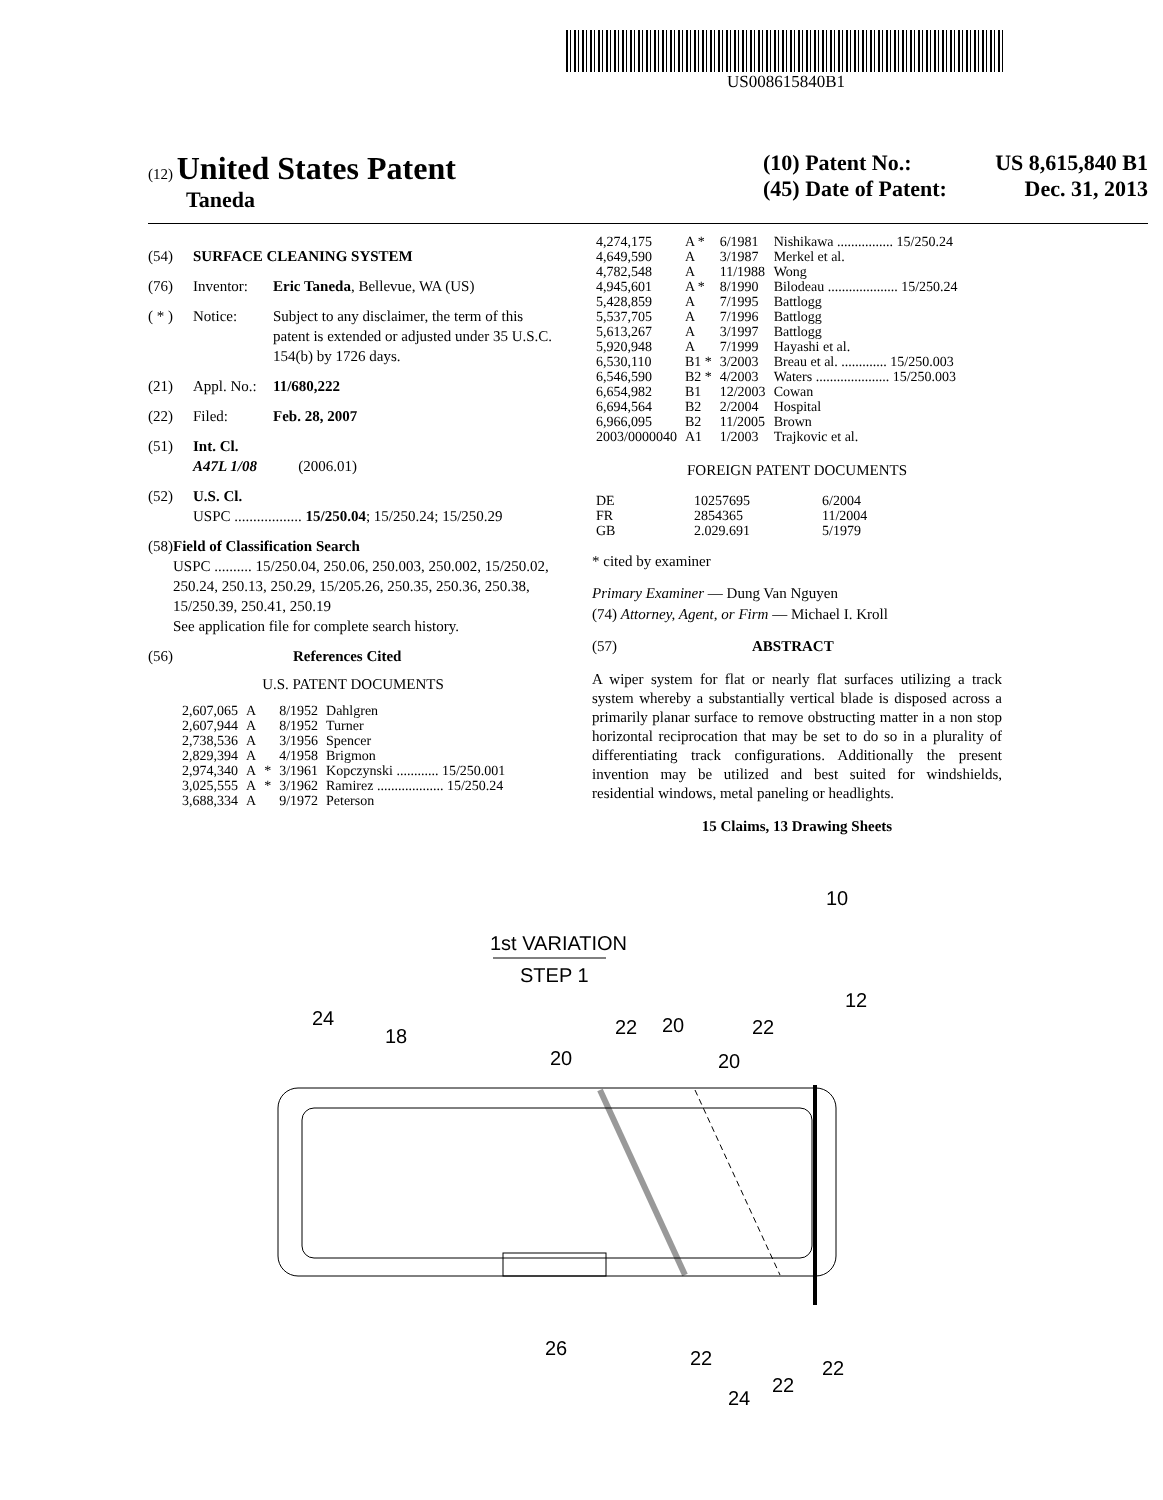US008615840B1
(12) United States Patent
Taneda
(10) Patent No.: US 8,615,840 B1
(45) Date of Patent: Dec. 31, 2013
(54) SURFACE CLEANING SYSTEM
(76) Inventor: Eric Taneda, Bellevue, WA (US)
( * ) Notice: Subject to any disclaimer, the term of this patent is extended or adjusted under 35 U.S.C. 154(b) by 1726 days.
(21) Appl. No.: 11/680,222
(22) Filed: Feb. 28, 2007
(51) Int. Cl.
A47L 1/08 (2006.01)
(52) U.S. Cl.
USPC .................. 15/250.04; 15/250.24; 15/250.29
(58) Field of Classification Search
USPC .......... 15/250.04, 250.06, 250.003, 250.002, 15/250.02, 250.24, 250.13, 250.29, 15/205.26, 250.35, 250.36, 250.38, 15/250.39, 250.41, 250.19
See application file for complete search history.
(56) References Cited
U.S. PATENT DOCUMENTS
| 2,607,065 | A | | 8/1952 | Dahlgren |
| 2,607,944 | A | | 8/1952 | Turner |
| 2,738,536 | A | | 3/1956 | Spencer |
| 2,829,394 | A | | 4/1958 | Brigmon |
| 2,974,340 | A | * | 3/1961 | Kopczynski ............ 15/250.001 |
| 3,025,555 | A | * | 3/1962 | Ramirez ................... 15/250.24 |
| 3,688,334 | A | | 9/1972 | Peterson |
| 4,274,175 | A * | 6/1981 | Nishikawa ................ 15/250.24 |
| 4,649,590 | A | 3/1987 | Merkel et al. |
| 4,782,548 | A | 11/1988 | Wong |
| 4,945,601 | A * | 8/1990 | Bilodeau .................... 15/250.24 |
| 5,428,859 | A | 7/1995 | Battlogg |
| 5,537,705 | A | 7/1996 | Battlogg |
| 5,613,267 | A | 3/1997 | Battlogg |
| 5,920,948 | A | 7/1999 | Hayashi et al. |
| 6,530,110 | B1 * | 3/2003 | Breau et al. ............. 15/250.003 |
| 6,546,590 | B2 * | 4/2003 | Waters ..................... 15/250.003 |
| 6,654,982 | B1 | 12/2003 | Cowan |
| 6,694,564 | B2 | 2/2004 | Hospital |
| 6,966,095 | B2 | 11/2005 | Brown |
| 2003/0000040 | A1 | 1/2003 | Trajkovic et al. |
FOREIGN PATENT DOCUMENTS
| DE | 10257695 | 6/2004 |
| FR | 2854365 | 11/2004 |
| GB | 2.029.691 | 5/1979 |
* cited by examiner
Primary Examiner — Dung Van Nguyen
(74) Attorney, Agent, or Firm — Michael I. Kroll
(57) ABSTRACT
A wiper system for flat or nearly flat surfaces utilizing a track system whereby a substantially vertical blade is disposed across a primarily planar surface to remove obstructing matter in a non stop horizontal reciprocation that may be set to do so in a plurality of differentiating track configurations. Additionally the present invention may be utilized and best suited for windshields, residential windows, metal paneling or headlights.
15 Claims, 13 Drawing Sheets
1st VARIATION
STEP 1
10
12
24
18
20
22
20
22
20
26
22
24
22
22